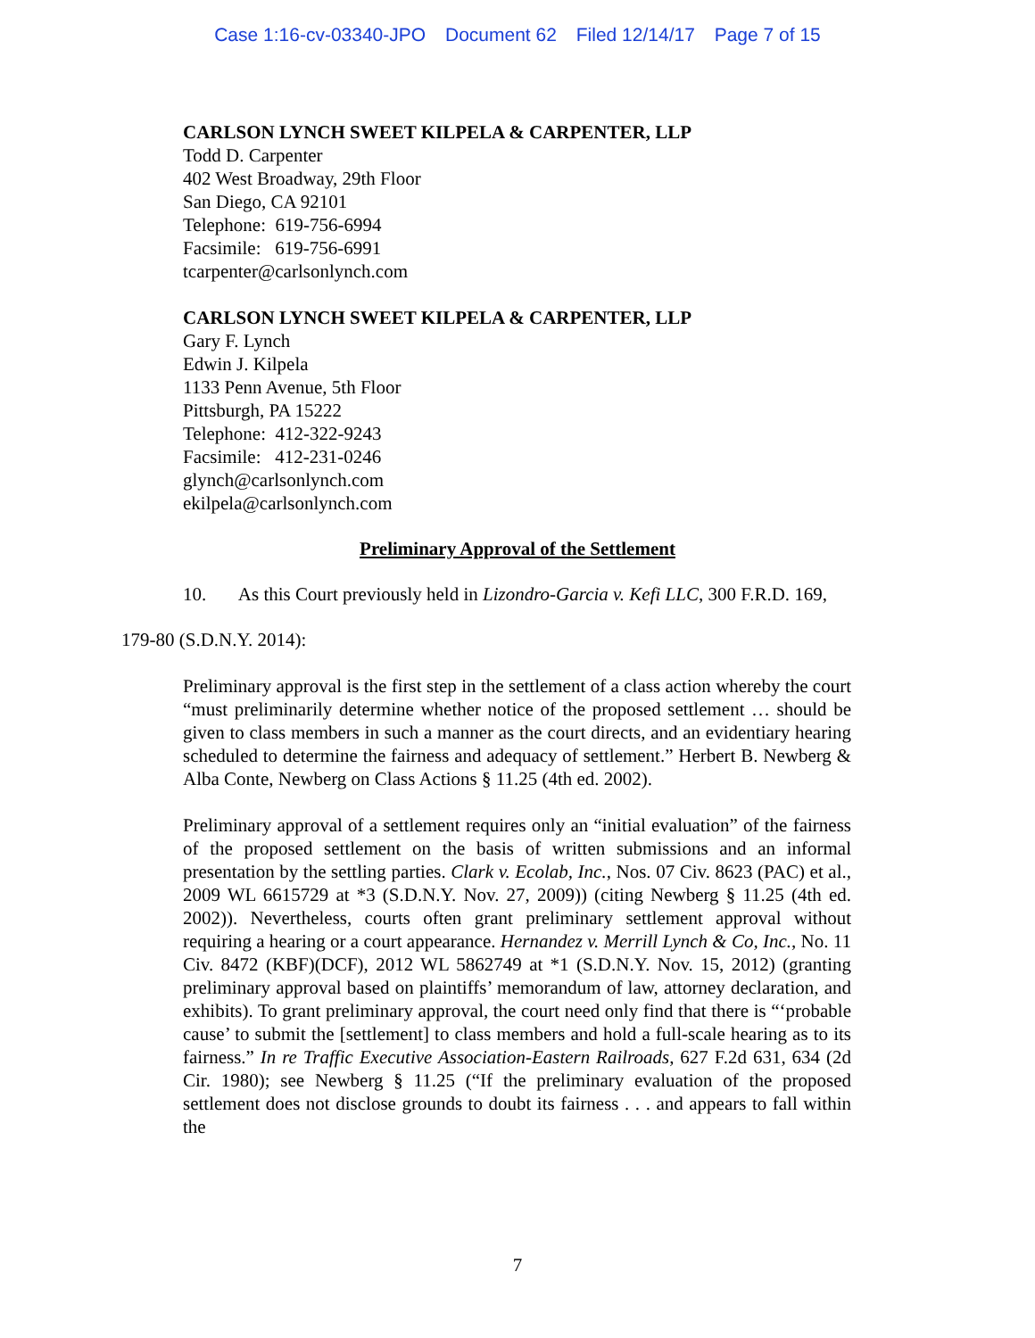Case 1:16-cv-03340-JPO Document 62 Filed 12/14/17 Page 7 of 15
CARLSON LYNCH SWEET KILPELA & CARPENTER, LLP
Todd D. Carpenter
402 West Broadway, 29th Floor
San Diego, CA 92101
Telephone: 619-756-6994
Facsimile: 619-756-6991
tcarpenter@carlsonlynch.com
CARLSON LYNCH SWEET KILPELA & CARPENTER, LLP
Gary F. Lynch
Edwin J. Kilpela
1133 Penn Avenue, 5th Floor
Pittsburgh, PA 15222
Telephone: 412-322-9243
Facsimile: 412-231-0246
glynch@carlsonlynch.com
ekilpela@carlsonlynch.com
Preliminary Approval of the Settlement
10. As this Court previously held in Lizondro-Garcia v. Kefi LLC, 300 F.R.D. 169,
179-80 (S.D.N.Y. 2014):
Preliminary approval is the first step in the settlement of a class action whereby the court “must preliminarily determine whether notice of the proposed settlement … should be given to class members in such a manner as the court directs, and an evidentiary hearing scheduled to determine the fairness and adequacy of settlement.” Herbert B. Newberg & Alba Conte, Newberg on Class Actions § 11.25 (4th ed. 2002).
Preliminary approval of a settlement requires only an “initial evaluation” of the fairness of the proposed settlement on the basis of written submissions and an informal presentation by the settling parties. Clark v. Ecolab, Inc., Nos. 07 Civ. 8623 (PAC) et al., 2009 WL 6615729 at *3 (S.D.N.Y. Nov. 27, 2009)) (citing Newberg § 11.25 (4th ed. 2002)). Nevertheless, courts often grant preliminary settlement approval without requiring a hearing or a court appearance. Hernandez v. Merrill Lynch & Co, Inc., No. 11 Civ. 8472 (KBF)(DCF), 2012 WL 5862749 at *1 (S.D.N.Y. Nov. 15, 2012) (granting preliminary approval based on plaintiffs’ memorandum of law, attorney declaration, and exhibits). To grant preliminary approval, the court need only find that there is “‘probable cause’ to submit the [settlement] to class members and hold a full-scale hearing as to its fairness.” In re Traffic Executive Association-Eastern Railroads, 627 F.2d 631, 634 (2d Cir. 1980); see Newberg § 11.25 (“If the preliminary evaluation of the proposed settlement does not disclose grounds to doubt its fairness . . . and appears to fall within the
7